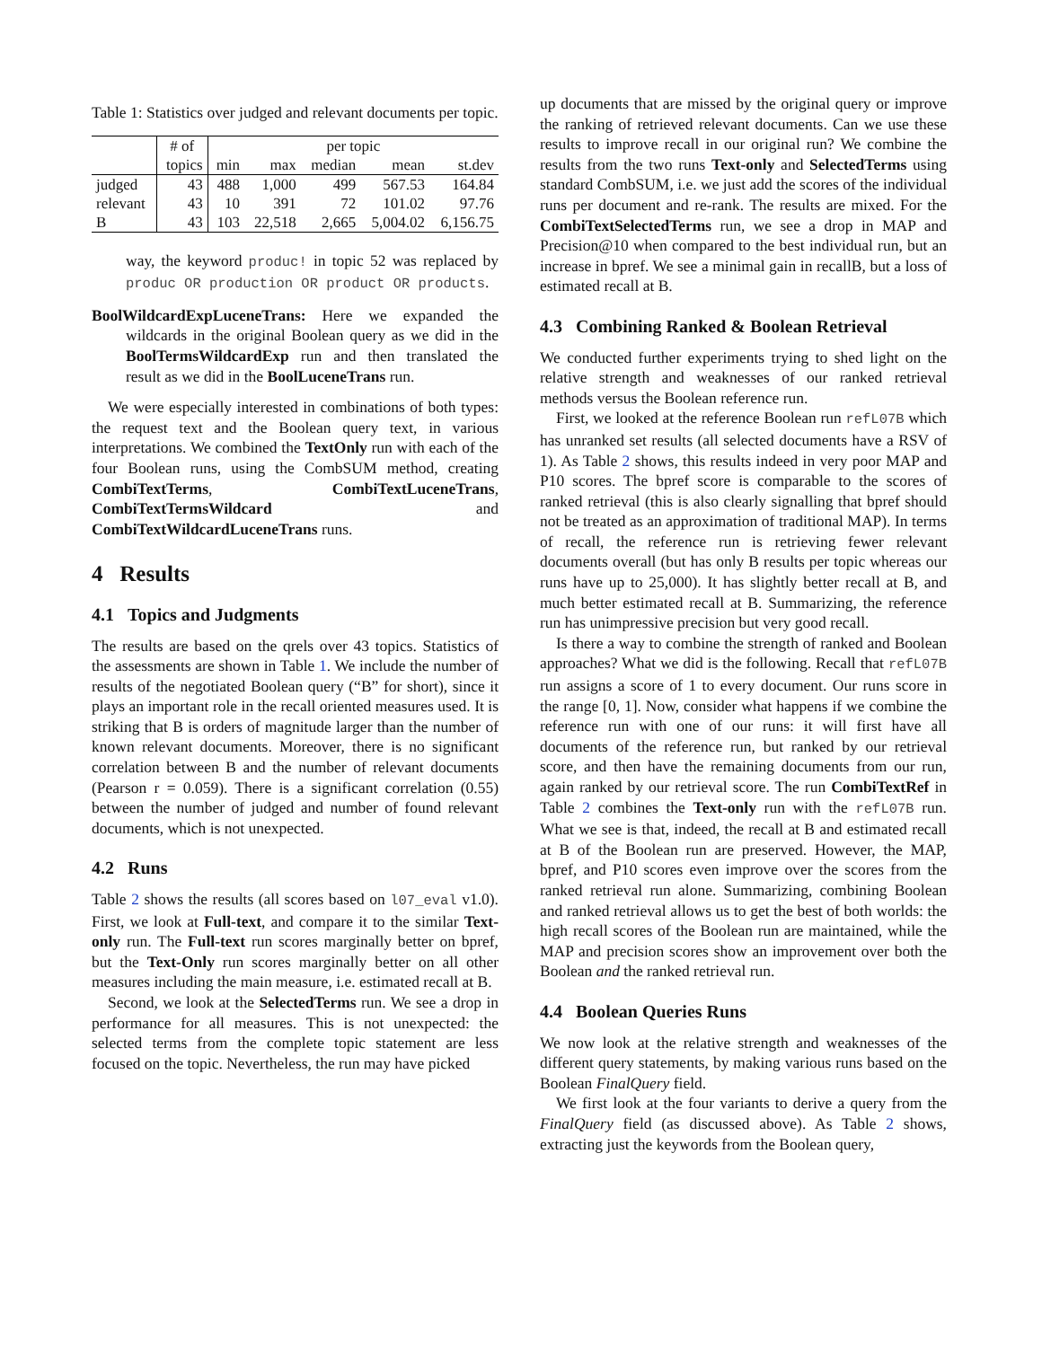Table 1: Statistics over judged and relevant documents per topic.
| | # of | per topic | | | | |
| --- | --- | --- | --- | --- | --- | --- |
| | topics | min | max | median | mean | st.dev |
| judged | 43 | 488 | 1,000 | 499 | 567.53 | 164.84 |
| relevant | 43 | 10 | 391 | 72 | 101.02 | 97.76 |
| B | 43 | 103 | 22,518 | 2,665 | 5,004.02 | 6,156.75 |
way, the keyword produc! in topic 52 was replaced by produc OR production OR product OR products.
BoolWildcardExpLuceneTrans: Here we expanded the wildcards in the original Boolean query as we did in the BoolTermsWildcardExp run and then translated the result as we did in the BoolLuceneTrans run.
We were especially interested in combinations of both types: the request text and the Boolean query text, in various interpretations. We combined the TextOnly run with each of the four Boolean runs, using the CombSUM method, creating CombiTextTerms, CombiTextLuceneTrans, CombiTextTermsWildcard and CombiTextWildcardLuceneTrans runs.
4 Results
4.1 Topics and Judgments
The results are based on the qrels over 43 topics. Statistics of the assessments are shown in Table 1. We include the number of results of the negotiated Boolean query (“B” for short), since it plays an important role in the recall oriented measures used. It is striking that B is orders of magnitude larger than the number of known relevant documents. Moreover, there is no significant correlation between B and the number of relevant documents (Pearson r = 0.059). There is a significant correlation (0.55) between the number of judged and number of found relevant documents, which is not unexpected.
4.2 Runs
Table 2 shows the results (all scores based on l07_eval v1.0). First, we look at Full-text, and compare it to the similar Text-only run. The Full-text run scores marginally better on bpref, but the Text-Only run scores marginally better on all other measures including the main measure, i.e. estimated recall at B.
Second, we look at the SelectedTerms run. We see a drop in performance for all measures. This is not unexpected: the selected terms from the complete topic statement are less focused on the topic. Nevertheless, the run may have picked
up documents that are missed by the original query or improve the ranking of retrieved relevant documents. Can we use these results to improve recall in our original run? We combine the results from the two runs Text-only and SelectedTerms using standard CombSUM, i.e. we just add the scores of the individual runs per document and re-rank. The results are mixed. For the CombiTextSelectedTerms run, we see a drop in MAP and Precision@10 when compared to the best individual run, but an increase in bpref. We see a minimal gain in recallB, but a loss of estimated recall at B.
4.3 Combining Ranked & Boolean Retrieval
We conducted further experiments trying to shed light on the relative strength and weaknesses of our ranked retrieval methods versus the Boolean reference run.
First, we looked at the reference Boolean run refL07B which has unranked set results (all selected documents have a RSV of 1). As Table 2 shows, this results indeed in very poor MAP and P10 scores. The bpref score is comparable to the scores of ranked retrieval (this is also clearly signalling that bpref should not be treated as an approximation of traditional MAP). In terms of recall, the reference run is retrieving fewer relevant documents overall (but has only B results per topic whereas our runs have up to 25,000). It has slightly better recall at B, and much better estimated recall at B. Summarizing, the reference run has unimpressive precision but very good recall.
Is there a way to combine the strength of ranked and Boolean approaches? What we did is the following. Recall that refL07B run assigns a score of 1 to every document. Our runs score in the range [0, 1]. Now, consider what happens if we combine the reference run with one of our runs: it will first have all documents of the reference run, but ranked by our retrieval score, and then have the remaining documents from our run, again ranked by our retrieval score. The run CombiTextRef in Table 2 combines the Text-only run with the refL07B run. What we see is that, indeed, the recall at B and estimated recall at B of the Boolean run are preserved. However, the MAP, bpref, and P10 scores even improve over the scores from the ranked retrieval run alone. Summarizing, combining Boolean and ranked retrieval allows us to get the best of both worlds: the high recall scores of the Boolean run are maintained, while the MAP and precision scores show an improvement over both the Boolean and the ranked retrieval run.
4.4 Boolean Queries Runs
We now look at the relative strength and weaknesses of the different query statements, by making various runs based on the Boolean FinalQuery field.
We first look at the four variants to derive a query from the FinalQuery field (as discussed above). As Table 2 shows, extracting just the keywords from the Boolean query,